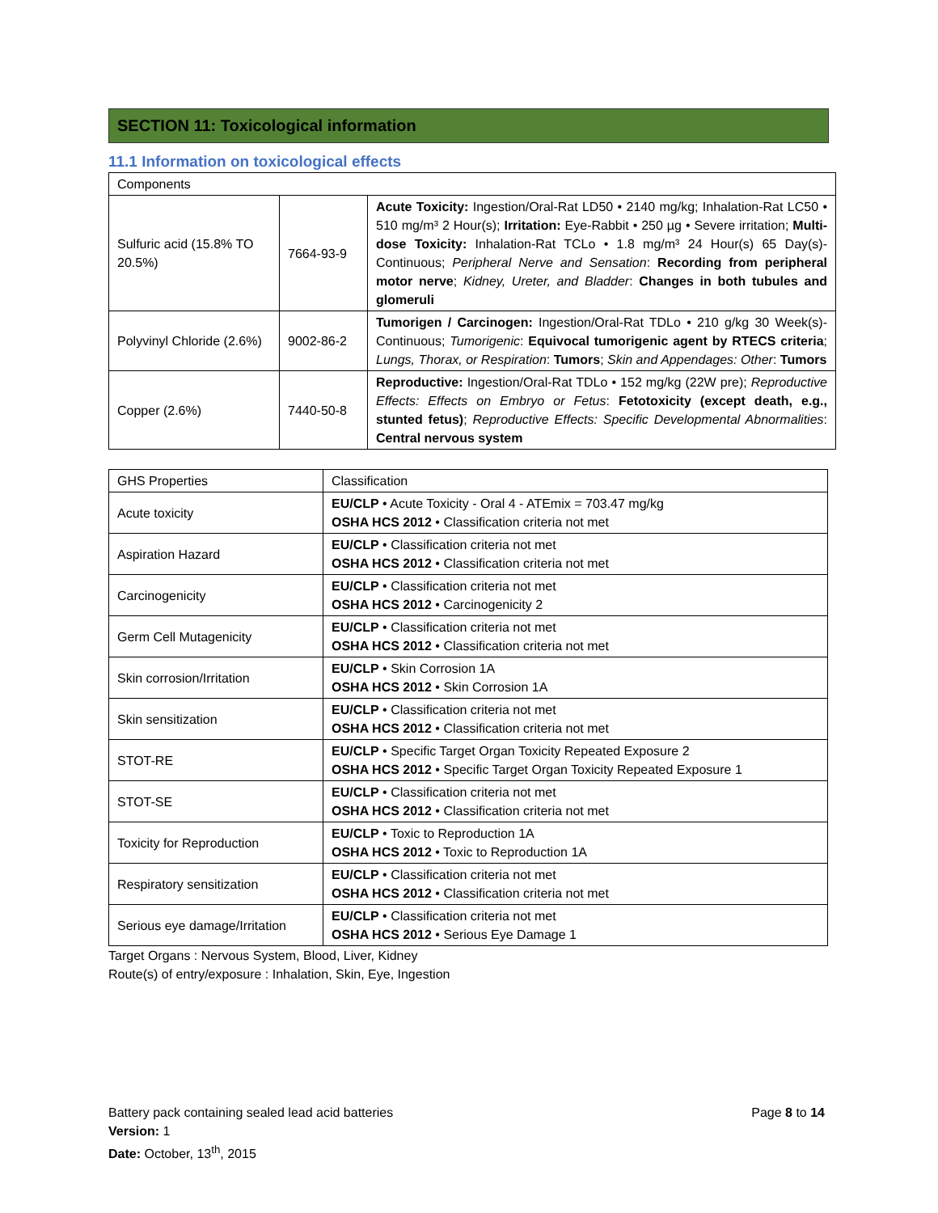SECTION 11: Toxicological information
11.1 Information on toxicological effects
| Components | | |
| --- | --- | --- |
| Sulfuric acid (15.8% TO 20.5%) | 7664-93-9 | Acute Toxicity: Ingestion/Oral-Rat LD50 • 2140 mg/kg; Inhalation-Rat LC50 • 510 mg/m³ 2 Hour(s); Irritation: Eye-Rabbit • 250 µg • Severe irritation; Multi-dose Toxicity: Inhalation-Rat TCLo • 1.8 mg/m³ 24 Hour(s) 65 Day(s)-Continuous; Peripheral Nerve and Sensation : Recording from peripheral motor nerve ; Kidney, Ureter, and Bladder : Changes in both tubules and glomeruli |
| Polyvinyl Chloride (2.6%) | 9002-86-2 | Tumorigen / Carcinogen: Ingestion/Oral-Rat TDLo • 210 g/kg 30 Week(s)-Continuous; Tumorigenic : Equivocal tumorigenic agent by RTECS criteria ; Lungs, Thorax, or Respiration : Tumors ; Skin and Appendages: Other : Tumors |
| Copper (2.6%) | 7440-50-8 | Reproductive: Ingestion/Oral-Rat TDLo • 152 mg/kg (22W pre); Reproductive Effects: Effects on Embryo or Fetus : Fetotoxicity (except death, e.g., stunted fetus) ; Reproductive Effects: Specific Developmental Abnormalities : Central nervous system |
| GHS Properties | Classification |
| --- | --- |
| Acute toxicity | EU/CLP • Acute Toxicity - Oral 4 - ATEmix = 703.47 mg/kg OSHA HCS 2012 • Classification criteria not met |
| Aspiration Hazard | EU/CLP • Classification criteria not met OSHA HCS 2012 • Classification criteria not met |
| Carcinogenicity | EU/CLP • Classification criteria not met OSHA HCS 2012 • Carcinogenicity 2 |
| Germ Cell Mutagenicity | EU/CLP • Classification criteria not met OSHA HCS 2012 • Classification criteria not met |
| Skin corrosion/Irritation | EU/CLP • Skin Corrosion 1A OSHA HCS 2012 • Skin Corrosion 1A |
| Skin sensitization | EU/CLP • Classification criteria not met OSHA HCS 2012 • Classification criteria not met |
| STOT-RE | EU/CLP • Specific Target Organ Toxicity Repeated Exposure 2 OSHA HCS 2012 • Specific Target Organ Toxicity Repeated Exposure 1 |
| STOT-SE | EU/CLP • Classification criteria not met OSHA HCS 2012 • Classification criteria not met |
| Toxicity for Reproduction | EU/CLP • Toxic to Reproduction 1A OSHA HCS 2012 • Toxic to Reproduction 1A |
| Respiratory sensitization | EU/CLP • Classification criteria not met OSHA HCS 2012 • Classification criteria not met |
| Serious eye damage/Irritation | EU/CLP • Classification criteria not met OSHA HCS 2012 • Serious Eye Damage 1 |
Target Organs : Nervous System, Blood, Liver, Kidney
Route(s) of entry/exposure : Inhalation, Skin, Eye, Ingestion
Battery pack containing sealed lead acid batteries Page 8 to 14
Version: 1
Date: October, 13<sup>th</sup>, 2015